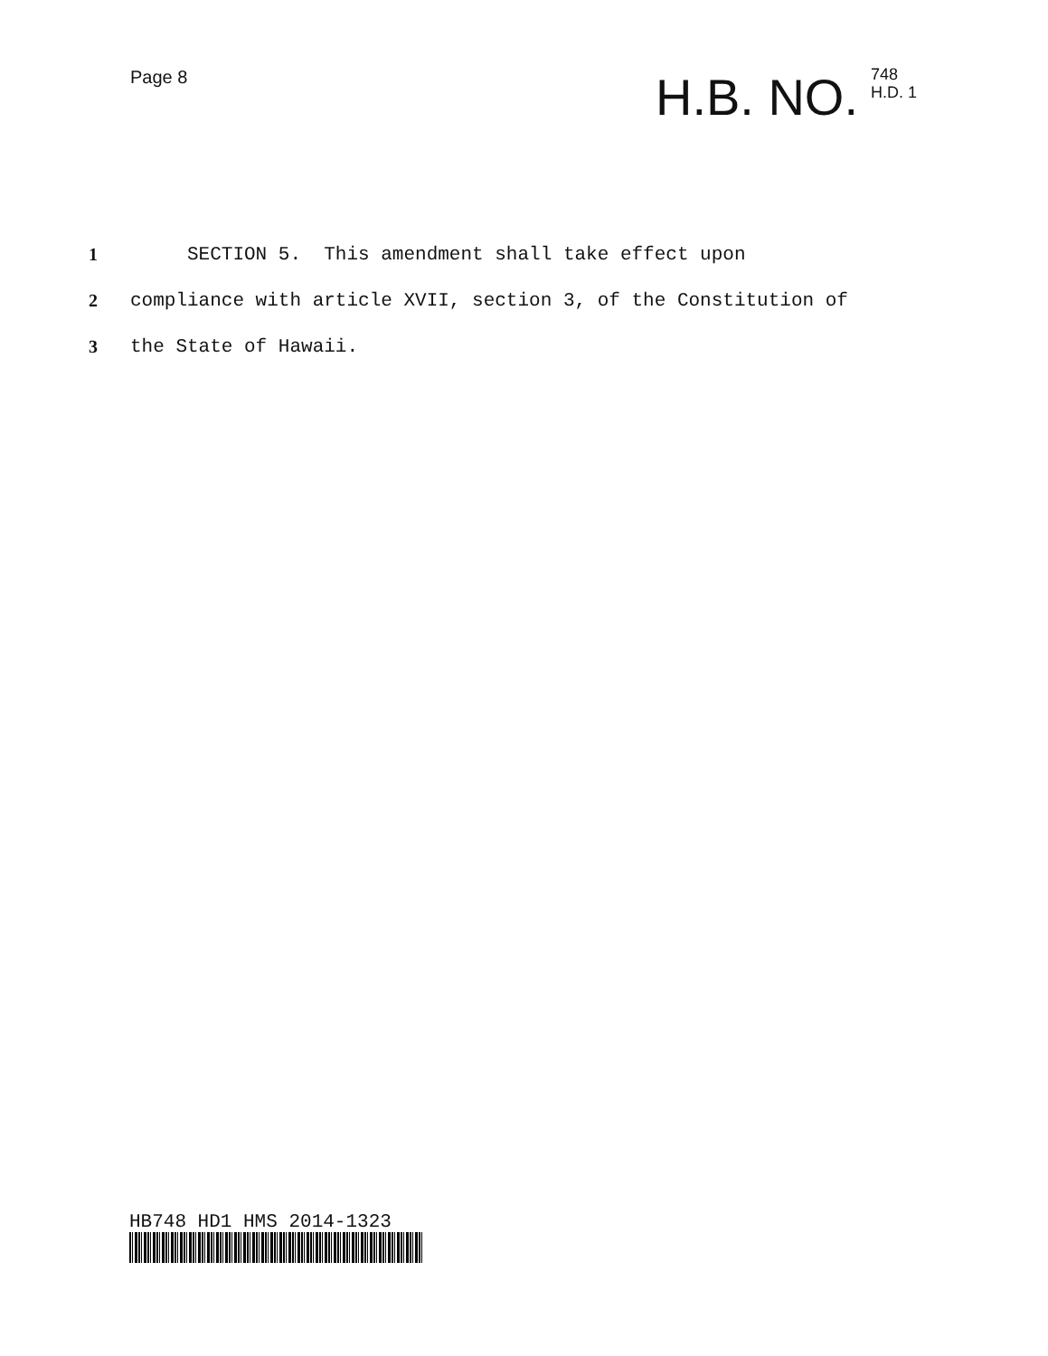Page 8
H.B. NO. 748
H.D. 1
1 SECTION 5. This amendment shall take effect upon
2 compliance with article XVII, section 3, of the Constitution of
3 the State of Hawaii.
HB748 HD1 HMS 2014-1323